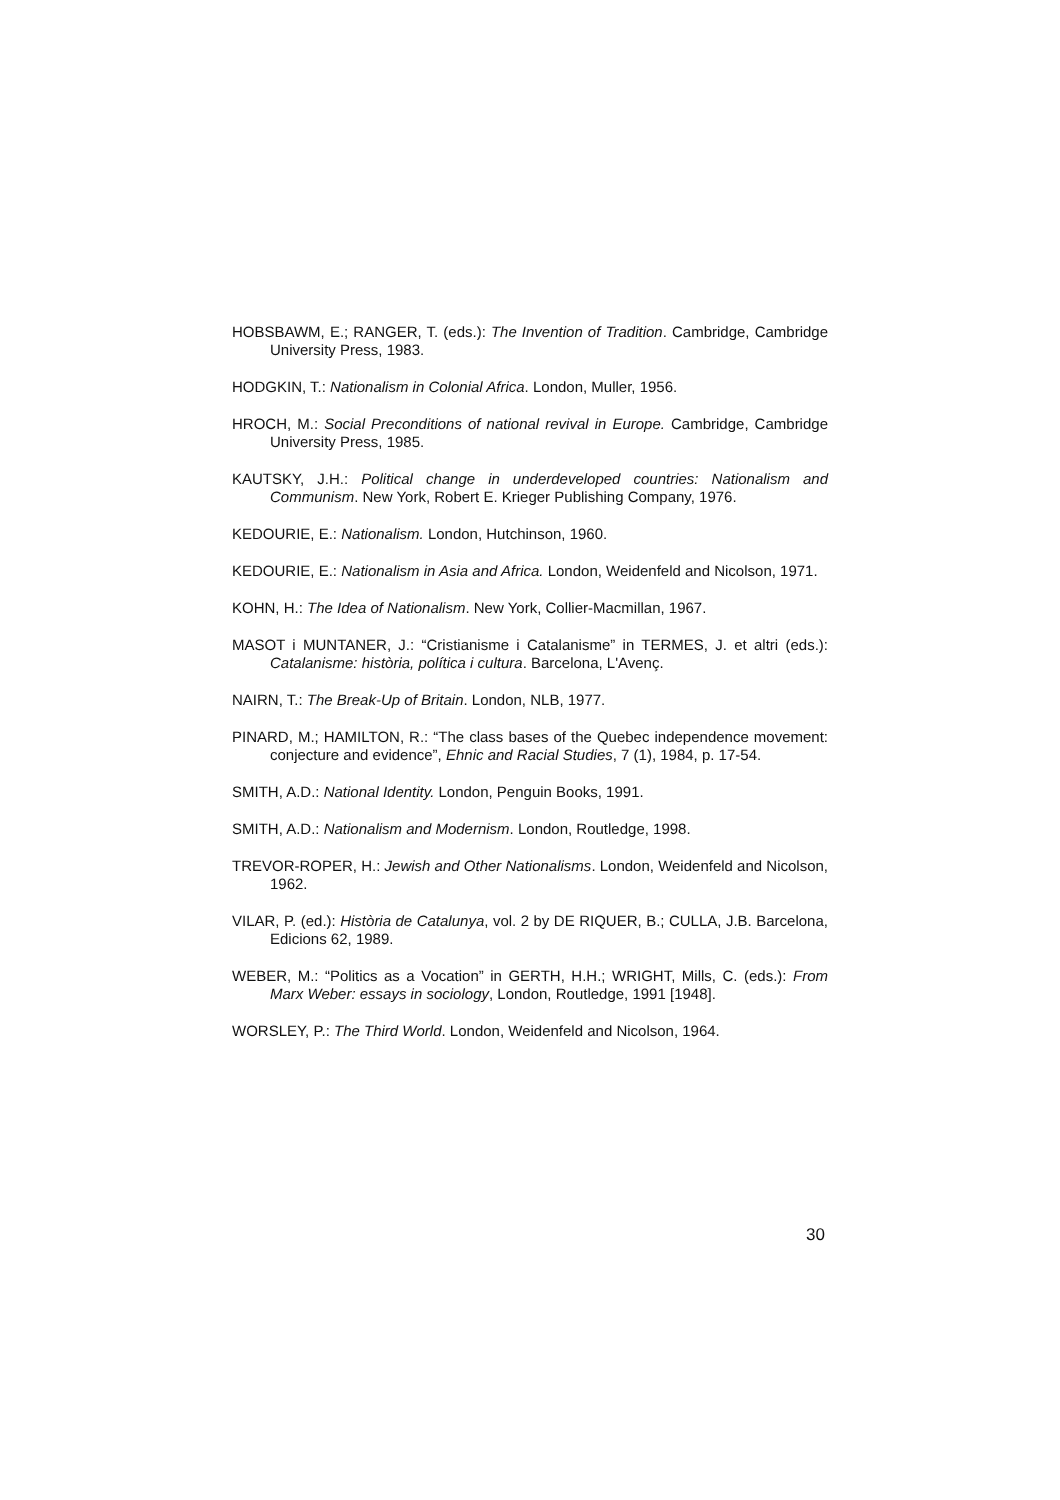HOBSBAWM, E.; RANGER, T. (eds.): The Invention of Tradition. Cambridge, Cambridge University Press, 1983.
HODGKIN, T.: Nationalism in Colonial Africa. London, Muller, 1956.
HROCH, M.: Social Preconditions of national revival in Europe. Cambridge, Cambridge University Press, 1985.
KAUTSKY, J.H.: Political change in underdeveloped countries: Nationalism and Communism. New York, Robert E. Krieger Publishing Company, 1976.
KEDOURIE, E.: Nationalism. London, Hutchinson, 1960.
KEDOURIE, E.: Nationalism in Asia and Africa. London, Weidenfeld and Nicolson, 1971.
KOHN, H.: The Idea of Nationalism. New York, Collier-Macmillan, 1967.
MASOT i MUNTANER, J.: “Cristianisme i Catalanisme” in TERMES, J. et altri (eds.): Catalanisme: història, política i cultura. Barcelona, L'Avenç.
NAIRN, T.: The Break-Up of Britain. London, NLB, 1977.
PINARD, M.; HAMILTON, R.: “The class bases of the Quebec independence movement: conjecture and evidence”, Ehnic and Racial Studies, 7 (1), 1984, p. 17-54.
SMITH, A.D.: National Identity. London, Penguin Books, 1991.
SMITH, A.D.: Nationalism and Modernism. London, Routledge, 1998.
TREVOR-ROPER, H.: Jewish and Other Nationalisms. London, Weidenfeld and Nicolson, 1962.
VILAR, P. (ed.): Història de Catalunya, vol. 2 by DE RIQUER, B.; CULLA, J.B. Barcelona, Edicions 62, 1989.
WEBER, M.: “Politics as a Vocation” in GERTH, H.H.; WRIGHT, Mills, C. (eds.): From Marx Weber: essays in sociology, London, Routledge, 1991 [1948].
WORSLEY, P.: The Third World. London, Weidenfeld and Nicolson, 1964.
30